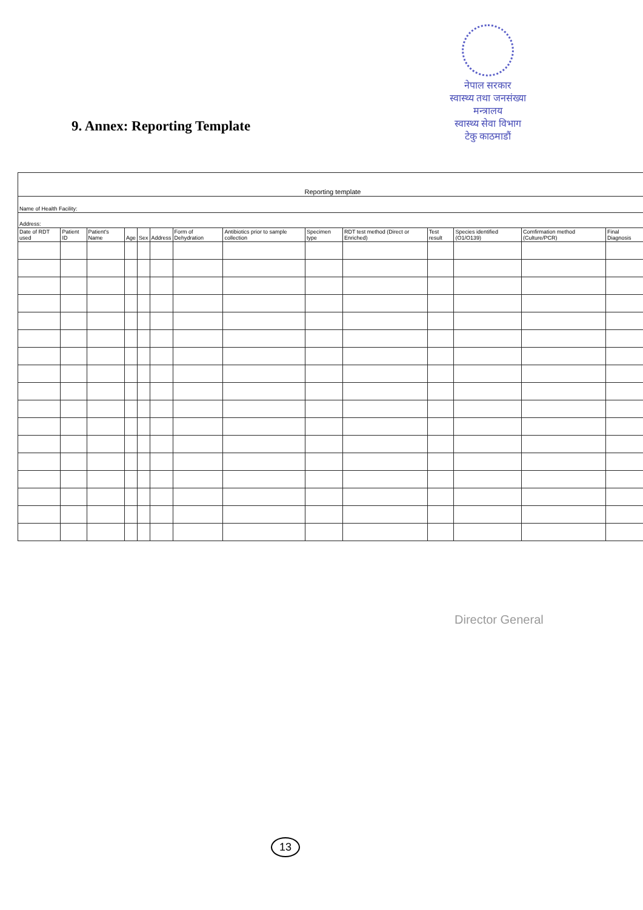नेपाल सरकार
स्वास्थ्य तथा जनसंख्या मन्त्रालय
स्वास्थ्य सेवा विभाग
टेकु काठमाडौं
9. Annex: Reporting Template
| Reporting template | | | | | | | | | | | | | | |
| Name of Health Facility: | | | | | | | | | | | | | | |
| Address: | | | | | | | | | | | | | | |
| Date of RDT used | Patient ID | Patient's Name | Age | Sex | Address | Form of Dehydration | Antibiotics prior to sample collection | Specimen type | RDT test method (Direct or Enriched) | Test result | Species identified (O1/O139) | Comfirmation method (Culture/PCR) | Final Diagnosis | |
Director General
13